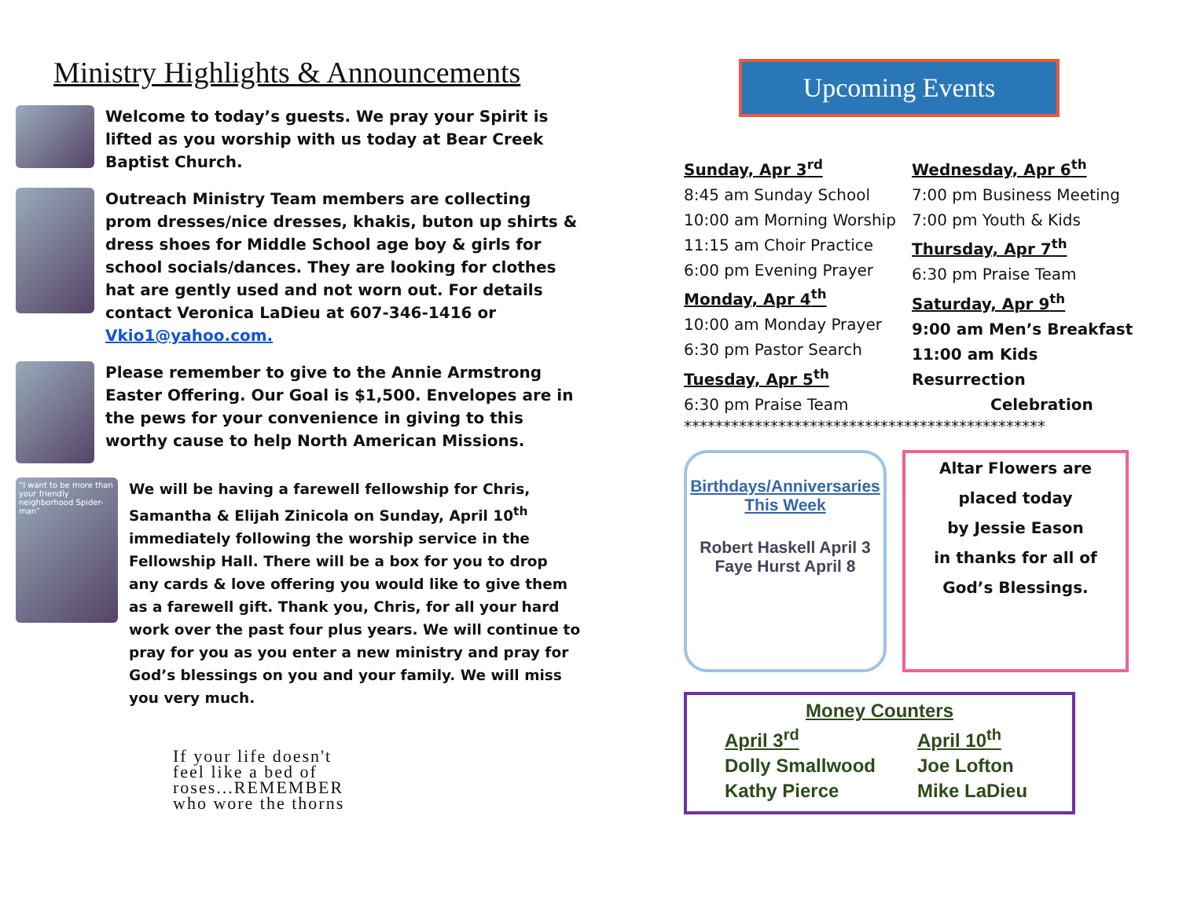Ministry Highlights & Announcements
Welcome to today’s guests. We pray your Spirit is lifted as you worship with us today at Bear Creek Baptist Church.
Outreach Ministry Team members are collecting prom dresses/nice dresses, khakis, buton up shirts & dress shoes for Middle School age boy & girls for school socials/dances. They are looking for clothes hat are gently used and not worn out. For details contact Veronica LaDieu at 607-346-1416 or Vkio1@yahoo.com.
Please remember to give to the Annie Armstrong Easter Offering. Our Goal is $1,500. Envelopes are in the pews for your convenience in giving to this worthy cause to help North American Missions.
“I want to be more than your friendly neighborhood Spider-man”
We will be having a farewell fellowship for Chris, Samantha & Elijah Zinicola on Sunday, April 10<sup>th</sup> immediately following the worship service in the Fellowship Hall. There will be a box for you to drop any cards & love offering you would like to give them as a farewell gift. Thank you, Chris, for all your hard work over the past four plus years. We will continue to pray for you as you enter a new ministry and pray for God’s blessings on you and your family. We will miss you very much.
If your life doesn't
feel like a bed of
roses...REMEMBER
who wore the thorns
Upcoming Events
Sunday, Apr 3<sup>rd</sup>
8:45 am Sunday School
10:00 am Morning Worship
11:15 am Choir Practice
6:00 pm Evening Prayer
Monday, Apr 4<sup>th</sup>
10:00 am Monday Prayer
6:30 pm Pastor Search
Tuesday, Apr 5<sup>th</sup>
6:30 pm Praise Team
Wednesday, Apr 6<sup>th</sup>
7:00 pm Business Meeting
7:00 pm Youth & Kids
Thursday, Apr 7<sup>th</sup>
6:30 pm Praise Team
Saturday, Apr 9<sup>th</sup>
9:00 am Men’s Breakfast
11:00 am Kids Resurrection
Celebration
**********************************************
Birthdays/Anniversaries
This Week
Robert Haskell April 3
Faye Hurst April 8
Altar Flowers are
placed today
by Jessie Eason
in thanks for all of
God’s Blessings.
Money Counters
April 3<sup>rd</sup>
Dolly Smallwood
Kathy Pierce
April 10<sup>th</sup>
Joe Lofton
Mike LaDieu